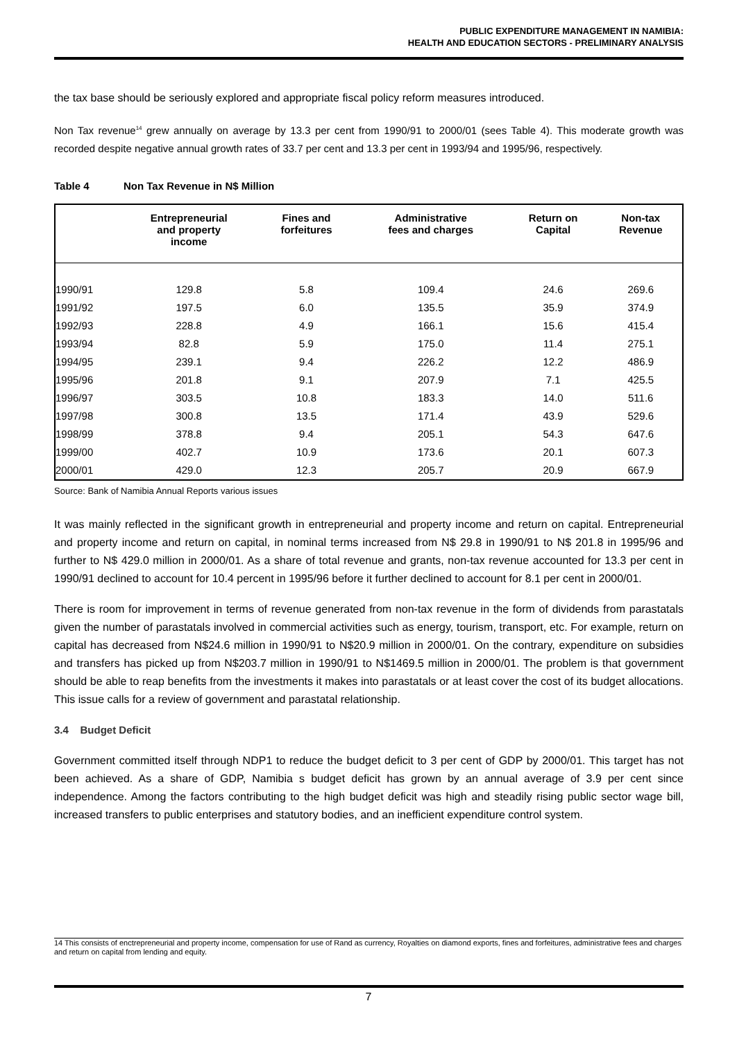PUBLIC EXPENDITURE MANAGEMENT IN NAMIBIA:
HEALTH AND EDUCATION SECTORS - PRELIMINARY ANALYSIS
the tax base should be seriously explored and appropriate fiscal policy reform measures introduced.
Non Tax revenue<sup>14</sup> grew annually on average by 13.3 per cent from 1990/91 to 2000/01 (sees Table 4). This moderate growth was recorded despite negative annual growth rates of 33.7 per cent and 13.3 per cent in 1993/94 and 1995/96, respectively.
Table 4 Non Tax Revenue in N$ Million
| | Entrepreneurial and property income | Fines and forfeitures | Administrative fees and charges | Return on Capital | Non-tax Revenue |
| --- | --- | --- | --- | --- | --- |
| 1990/91 | 129.8 | 5.8 | 109.4 | 24.6 | 269.6 |
| 1991/92 | 197.5 | 6.0 | 135.5 | 35.9 | 374.9 |
| 1992/93 | 228.8 | 4.9 | 166.1 | 15.6 | 415.4 |
| 1993/94 | 82.8 | 5.9 | 175.0 | 11.4 | 275.1 |
| 1994/95 | 239.1 | 9.4 | 226.2 | 12.2 | 486.9 |
| 1995/96 | 201.8 | 9.1 | 207.9 | 7.1 | 425.5 |
| 1996/97 | 303.5 | 10.8 | 183.3 | 14.0 | 511.6 |
| 1997/98 | 300.8 | 13.5 | 171.4 | 43.9 | 529.6 |
| 1998/99 | 378.8 | 9.4 | 205.1 | 54.3 | 647.6 |
| 1999/00 | 402.7 | 10.9 | 173.6 | 20.1 | 607.3 |
| 2000/01 | 429.0 | 12.3 | 205.7 | 20.9 | 667.9 |
Source: Bank of Namibia Annual Reports various issues
It was mainly reflected in the significant growth in entrepreneurial and property income and return on capital. Entrepreneurial and property income and return on capital, in nominal terms increased from N$ 29.8 in 1990/91 to N$ 201.8 in 1995/96 and further to N$ 429.0 million in 2000/01. As a share of total revenue and grants, non-tax revenue accounted for 13.3 per cent in 1990/91 declined to account for 10.4 percent in 1995/96 before it further declined to account for 8.1 per cent in 2000/01.
There is room for improvement in terms of revenue generated from non-tax revenue in the form of dividends from parastatals given the number of parastatals involved in commercial activities such as energy, tourism, transport, etc. For example, return on capital has decreased from N$24.6 million in 1990/91 to N$20.9 million in 2000/01. On the contrary, expenditure on subsidies and transfers has picked up from N$203.7 million in 1990/91 to N$1469.5 million in 2000/01. The problem is that government should be able to reap benefits from the investments it makes into parastatals or at least cover the cost of its budget allocations. This issue calls for a review of government and parastatal relationship.
3.4 Budget Deficit
Government committed itself through NDP1 to reduce the budget deficit to 3 per cent of GDP by 2000/01. This target has not been achieved. As a share of GDP, Namibia s budget deficit has grown by an annual average of 3.9 per cent since independence. Among the factors contributing to the high budget deficit was high and steadily rising public sector wage bill, increased transfers to public enterprises and statutory bodies, and an inefficient expenditure control system.
14 This consists of enctrepreneurial and property income, compensation for use of Rand as currency, Royalties on diamond exports, fines and forfeitures, administrative fees and charges and return on capital from lending and equity.
7